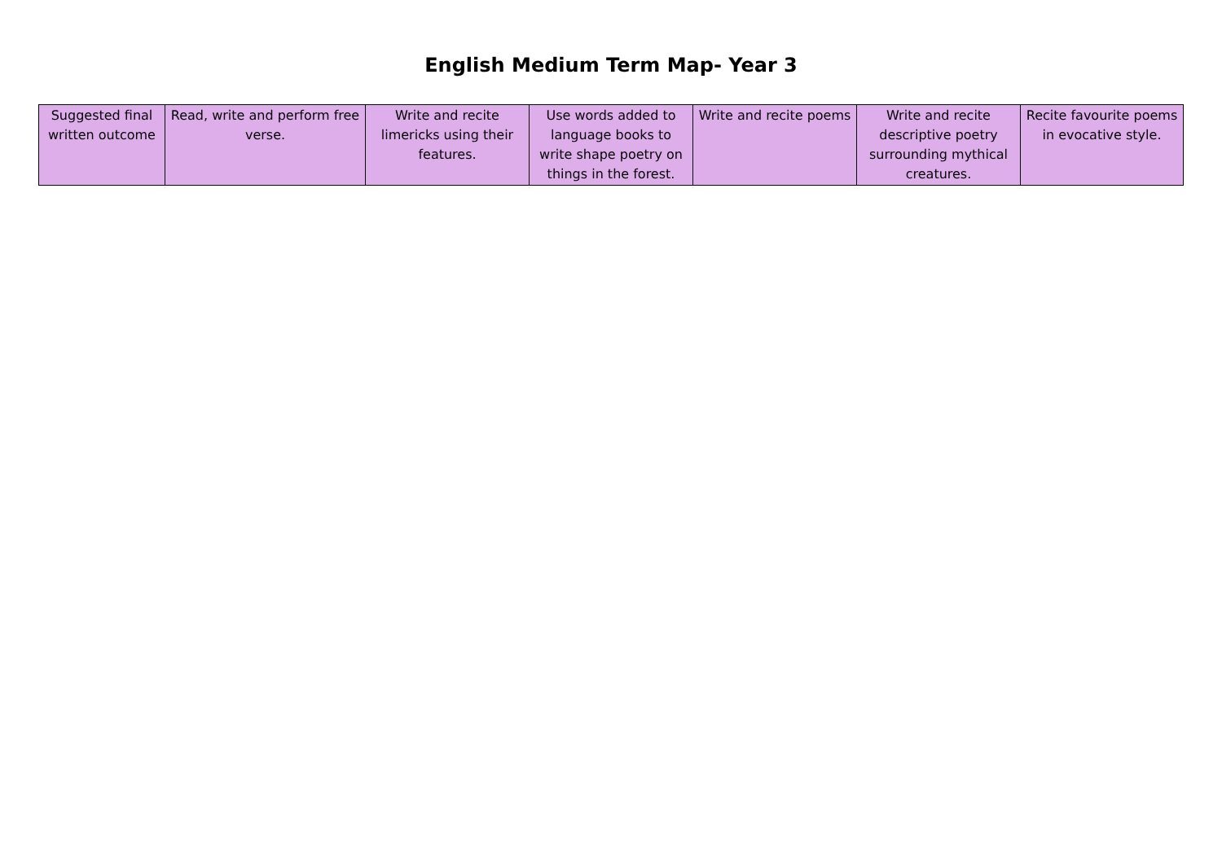English Medium Term Map- Year 3
| Suggested final written outcome | Read, write and perform free verse. | Write and recite limericks using their features. | Use words added to language books to write shape poetry on things in the forest. | Write and recite poems | Write and recite descriptive poetry surrounding mythical creatures. | Recite favourite poems in evocative style. |